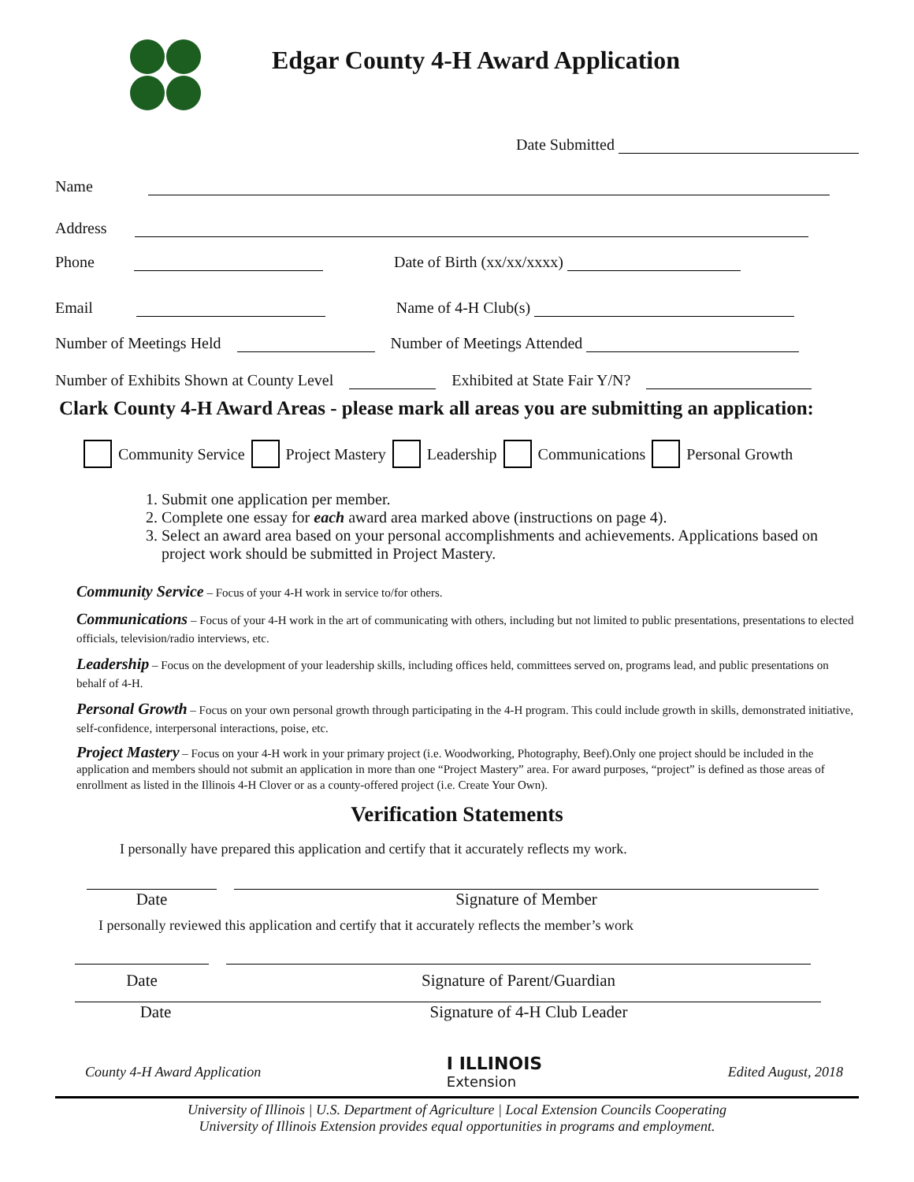Edgar County 4-H Award Application
Date Submitted
Name
Address
Phone Date of Birth (xx/xx/xxxx)
Email Name of 4-H Club(s)
Number of Meetings Held Number of Meetings Attended
Number of Exhibits Shown at County Level Exhibited at State Fair Y/N?
Clark County 4-H Award Areas - please mark all areas you are submitting an application:
Community Service Project Mastery Leadership Communications Personal Growth
1. Submit one application per member.
2. Complete one essay for each award area marked above (instructions on page 4).
3. Select an award area based on your personal accomplishments and achievements. Applications based on project work should be submitted in Project Mastery.
Community Service – Focus of your 4-H work in service to/for others.
Communications – Focus of your 4-H work in the art of communicating with others, including but not limited to public presentations, presentations to elected officials, television/radio interviews, etc.
Leadership – Focus on the development of your leadership skills, including offices held, committees served on, programs lead, and public presentations on behalf of 4-H.
Personal Growth – Focus on your own personal growth through participating in the 4-H program. This could include growth in skills, demonstrated initiative, self-confidence, interpersonal interactions, poise, etc.
Project Mastery – Focus on your 4-H work in your primary project (i.e. Woodworking, Photography, Beef).Only one project should be included in the application and members should not submit an application in more than one “Project Mastery” area. For award purposes, “project” is defined as those areas of enrollment as listed in the Illinois 4-H Clover or as a county-offered project (i.e. Create Your Own).
Verification Statements
I personally have prepared this application and certify that it accurately reflects my work.
Date Signature of Member
I personally reviewed this application and certify that it accurately reflects the member’s work
Date Signature of Parent/Guardian
Date Signature of 4-H Club Leader
County 4-H Award Application I ILLINOIS
Extension Edited August, 2018
University of Illinois | U.S. Department of Agriculture | Local Extension Councils Cooperating
University of Illinois Extension provides equal opportunities in programs and employment.